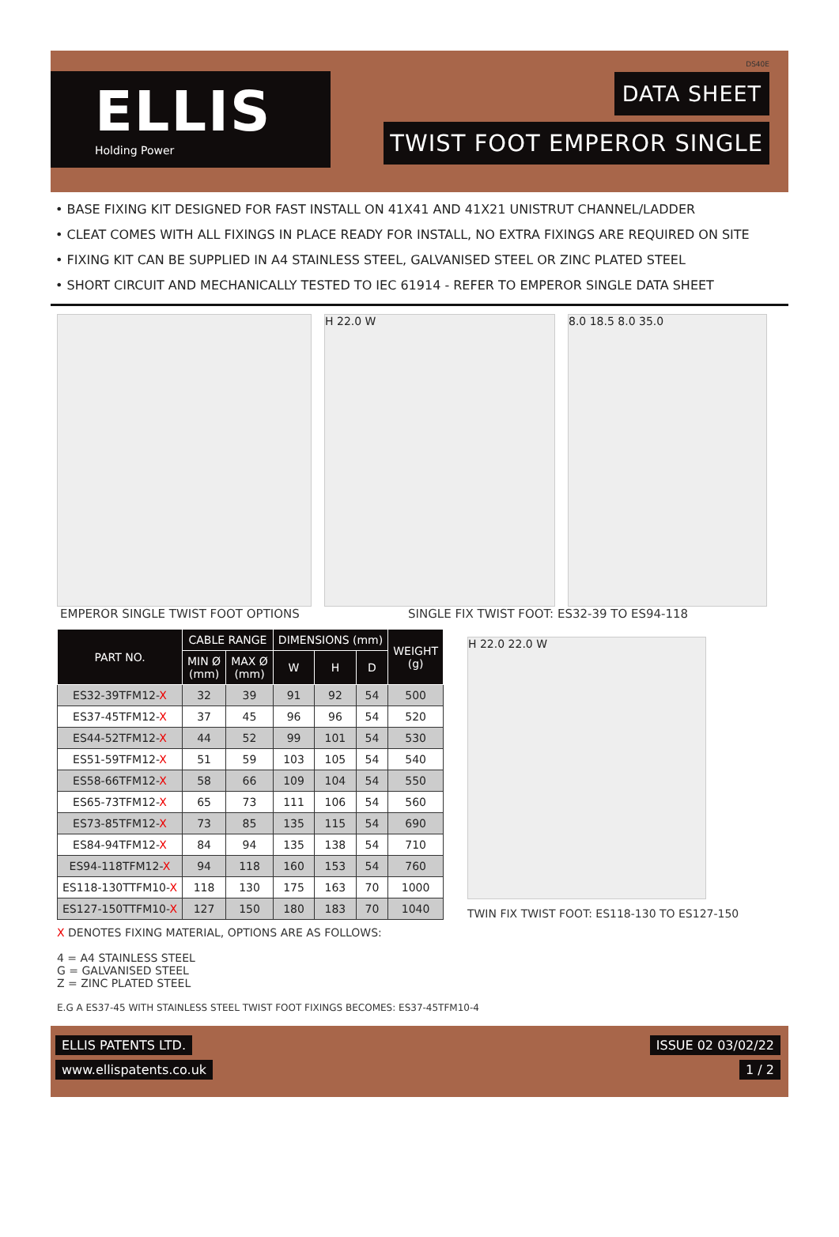ELLIS
Holding Power
DS40E
DATA SHEET
TWIST FOOT EMPEROR SINGLE
• BASE FIXING KIT DESIGNED FOR FAST INSTALL ON 41X41 AND 41X21 UNISTRUT CHANNEL/LADDER
• CLEAT COMES WITH ALL FIXINGS IN PLACE READY FOR INSTALL, NO EXTRA FIXINGS ARE REQUIRED ON SITE
• FIXING KIT CAN BE SUPPLIED IN A4 STAINLESS STEEL, GALVANISED STEEL OR ZINC PLATED STEEL
• SHORT CIRCUIT AND MECHANICALLY TESTED TO IEC 61914 - REFER TO EMPEROR SINGLE DATA SHEET
H 22.0 W 8.0 18.5 8.0 35.0
EMPEROR SINGLE TWIST FOOT OPTIONS SINGLE FIX TWIST FOOT: ES32-39 TO ES94-118
| PART NO. | CABLE RANGE | | DIMENSIONS (mm) | | | WEIGHT (g) |
| --- | --- | --- | --- | --- | --- | --- |
| | MIN Ø (mm) | MAX Ø (mm) | W | H | D | |
| ES32-39TFM12- X | 32 | 39 | 91 | 92 | 54 | 500 |
| ES37-45TFM12- X | 37 | 45 | 96 | 96 | 54 | 520 |
| ES44-52TFM12- X | 44 | 52 | 99 | 101 | 54 | 530 |
| ES51-59TFM12- X | 51 | 59 | 103 | 105 | 54 | 540 |
| ES58-66TFM12- X | 58 | 66 | 109 | 104 | 54 | 550 |
| ES65-73TFM12- X | 65 | 73 | 111 | 106 | 54 | 560 |
| ES73-85TFM12- X | 73 | 85 | 135 | 115 | 54 | 690 |
| ES84-94TFM12- X | 84 | 94 | 135 | 138 | 54 | 710 |
| ES94-118TFM12- X | 94 | 118 | 160 | 153 | 54 | 760 |
| ES118-130TTFM10- X | 118 | 130 | 175 | 163 | 70 | 1000 |
| ES127-150TTFM10- X | 127 | 150 | 180 | 183 | 70 | 1040 |
H 22.0 22.0 W
TWIN FIX TWIST FOOT: ES118-130 TO ES127-150
X DENOTES FIXING MATERIAL, OPTIONS ARE AS FOLLOWS:
4 = A4 STAINLESS STEEL
G = GALVANISED STEEL
Z = ZINC PLATED STEEL
E.G A ES37-45 WITH STAINLESS STEEL TWIST FOOT FIXINGS BECOMES: ES37-45TFM10-4
ELLIS PATENTS LTD.
www.ellispatents.co.uk
ISSUE 02 03/02/22
1 / 2